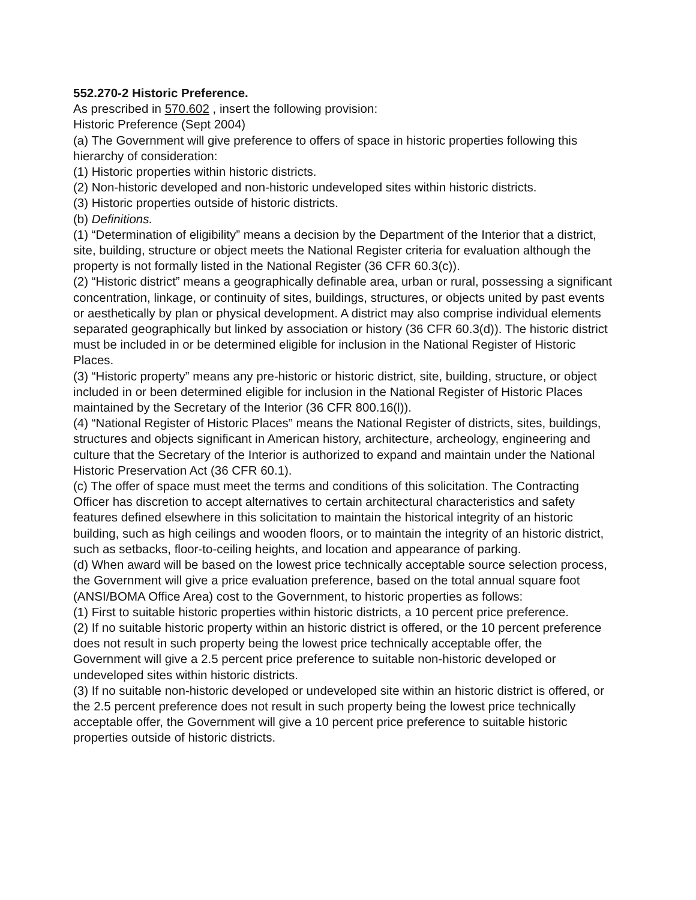552.270-2 Historic Preference.
As prescribed in 570.602 , insert the following provision:
Historic Preference (Sept 2004)
(a) The Government will give preference to offers of space in historic properties following this hierarchy of consideration:
(1) Historic properties within historic districts.
(2) Non-historic developed and non-historic undeveloped sites within historic districts.
(3) Historic properties outside of historic districts.
(b) Definitions.
(1) “Determination of eligibility” means a decision by the Department of the Interior that a district, site, building, structure or object meets the National Register criteria for evaluation although the property is not formally listed in the National Register (36 CFR 60.3(c)).
(2) “Historic district” means a geographically definable area, urban or rural, possessing a significant concentration, linkage, or continuity of sites, buildings, structures, or objects united by past events or aesthetically by plan or physical development. A district may also comprise individual elements separated geographically but linked by association or history (36 CFR 60.3(d)). The historic district must be included in or be determined eligible for inclusion in the National Register of Historic Places.
(3) “Historic property” means any pre-historic or historic district, site, building, structure, or object included in or been determined eligible for inclusion in the National Register of Historic Places maintained by the Secretary of the Interior (36 CFR 800.16(l)).
(4) “National Register of Historic Places” means the National Register of districts, sites, buildings, structures and objects significant in American history, architecture, archeology, engineering and culture that the Secretary of the Interior is authorized to expand and maintain under the National Historic Preservation Act (36 CFR 60.1).
(c) The offer of space must meet the terms and conditions of this solicitation. The Contracting Officer has discretion to accept alternatives to certain architectural characteristics and safety features defined elsewhere in this solicitation to maintain the historical integrity of an historic building, such as high ceilings and wooden floors, or to maintain the integrity of an historic district, such as setbacks, floor-to-ceiling heights, and location and appearance of parking.
(d) When award will be based on the lowest price technically acceptable source selection process, the Government will give a price evaluation preference, based on the total annual square foot (ANSI/BOMA Office Area) cost to the Government, to historic properties as follows:
(1) First to suitable historic properties within historic districts, a 10 percent price preference.
(2) If no suitable historic property within an historic district is offered, or the 10 percent preference does not result in such property being the lowest price technically acceptable offer, the Government will give a 2.5 percent price preference to suitable non-historic developed or undeveloped sites within historic districts.
(3) If no suitable non-historic developed or undeveloped site within an historic district is offered, or the 2.5 percent preference does not result in such property being the lowest price technically acceptable offer, the Government will give a 10 percent price preference to suitable historic properties outside of historic districts.